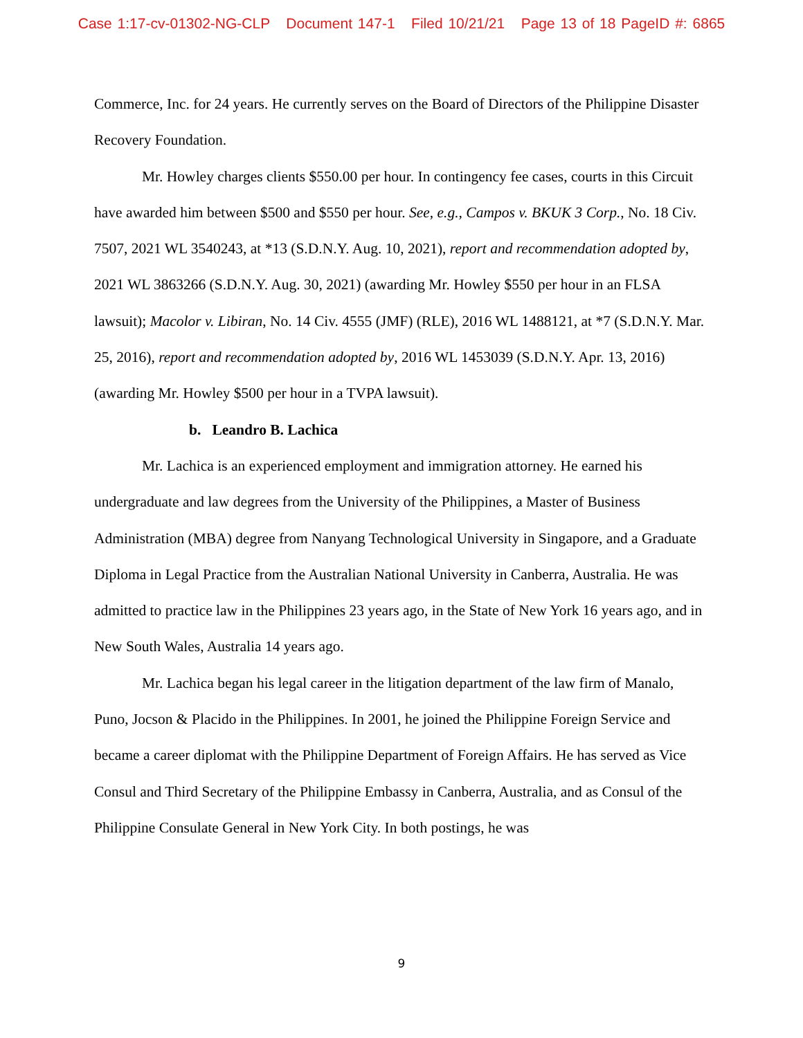Case 1:17-cv-01302-NG-CLP Document 147-1 Filed 10/21/21 Page 13 of 18 PageID #: 6865
Commerce, Inc. for 24 years. He currently serves on the Board of Directors of the Philippine Disaster Recovery Foundation.
Mr. Howley charges clients $550.00 per hour. In contingency fee cases, courts in this Circuit have awarded him between $500 and $550 per hour. See, e.g., Campos v. BKUK 3 Corp., No. 18 Civ. 7507, 2021 WL 3540243, at *13 (S.D.N.Y. Aug. 10, 2021), report and recommendation adopted by, 2021 WL 3863266 (S.D.N.Y. Aug. 30, 2021) (awarding Mr. Howley $550 per hour in an FLSA lawsuit); Macolor v. Libiran, No. 14 Civ. 4555 (JMF) (RLE), 2016 WL 1488121, at *7 (S.D.N.Y. Mar. 25, 2016), report and recommendation adopted by, 2016 WL 1453039 (S.D.N.Y. Apr. 13, 2016) (awarding Mr. Howley $500 per hour in a TVPA lawsuit).
b. Leandro B. Lachica
Mr. Lachica is an experienced employment and immigration attorney. He earned his undergraduate and law degrees from the University of the Philippines, a Master of Business Administration (MBA) degree from Nanyang Technological University in Singapore, and a Graduate Diploma in Legal Practice from the Australian National University in Canberra, Australia. He was admitted to practice law in the Philippines 23 years ago, in the State of New York 16 years ago, and in New South Wales, Australia 14 years ago.
Mr. Lachica began his legal career in the litigation department of the law firm of Manalo, Puno, Jocson & Placido in the Philippines. In 2001, he joined the Philippine Foreign Service and became a career diplomat with the Philippine Department of Foreign Affairs. He has served as Vice Consul and Third Secretary of the Philippine Embassy in Canberra, Australia, and as Consul of the Philippine Consulate General in New York City. In both postings, he was
9